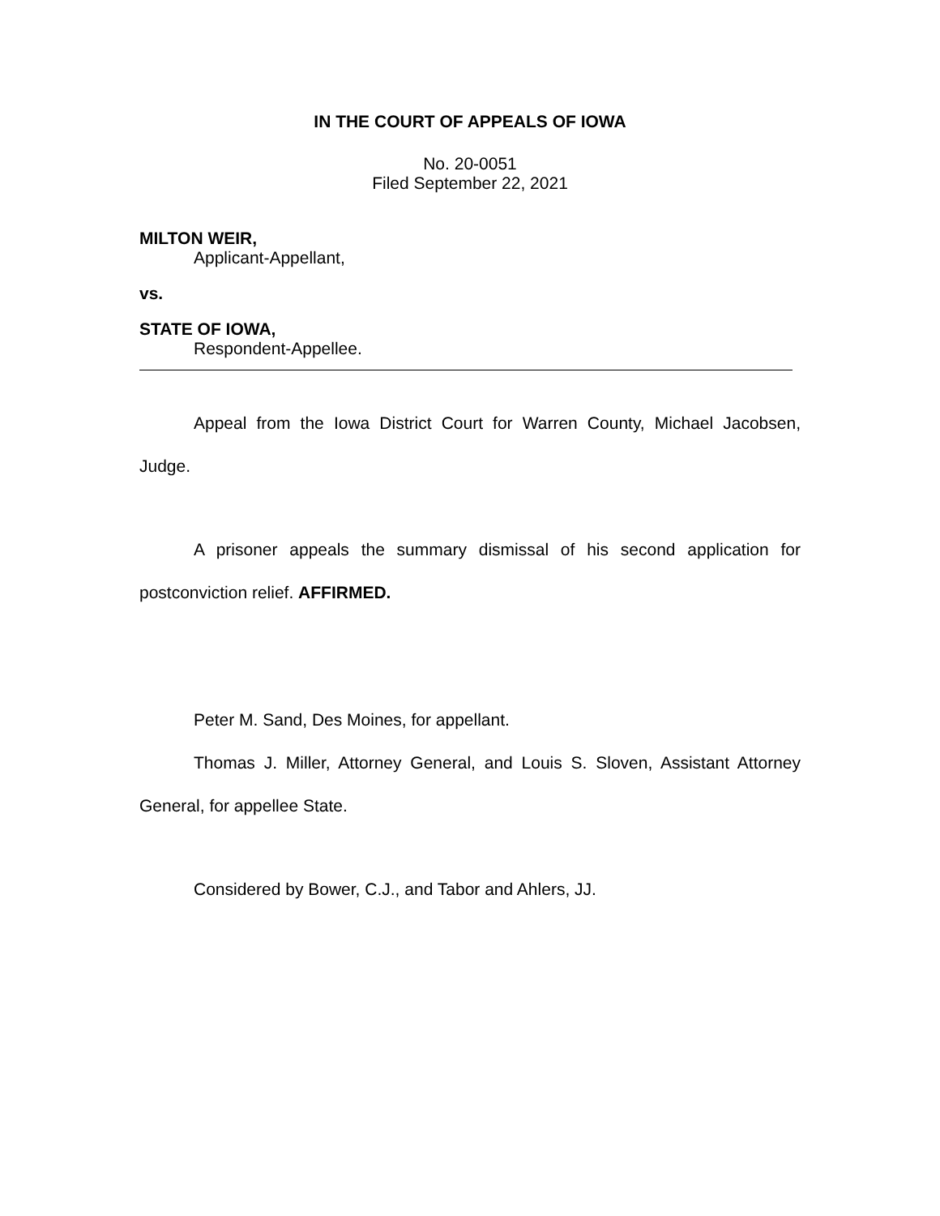IN THE COURT OF APPEALS OF IOWA
No. 20-0051
Filed September 22, 2021
MILTON WEIR,
Applicant-Appellant,
vs.
STATE OF IOWA,
Respondent-Appellee.
Appeal from the Iowa District Court for Warren County, Michael Jacobsen, Judge.
A prisoner appeals the summary dismissal of his second application for postconviction relief. AFFIRMED.
Peter M. Sand, Des Moines, for appellant.
Thomas J. Miller, Attorney General, and Louis S. Sloven, Assistant Attorney General, for appellee State.
Considered by Bower, C.J., and Tabor and Ahlers, JJ.